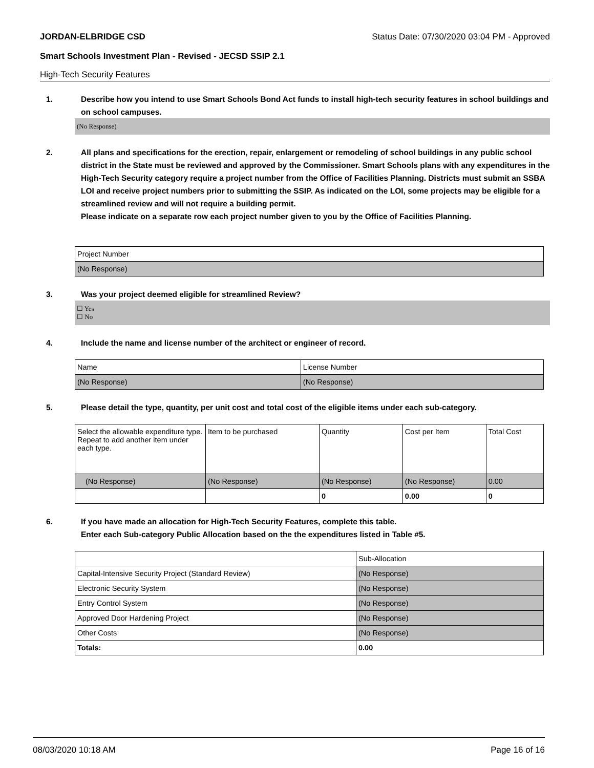JORDAN-ELBRIDGE CSD Status Date: 07/30/2020 03:04 PM - Approved
Smart Schools Investment Plan - Revised - JECSD SSIP 2.1
High-Tech Security Features
1. Describe how you intend to use Smart Schools Bond Act funds to install high-tech security features in school buildings and on school campuses.
(No Response)
2. All plans and specifications for the erection, repair, enlargement or remodeling of school buildings in any public school district in the State must be reviewed and approved by the Commissioner. Smart Schools plans with any expenditures in the High-Tech Security category require a project number from the Office of Facilities Planning. Districts must submit an SSBA LOI and receive project numbers prior to submitting the SSIP. As indicated on the LOI, some projects may be eligible for a streamlined review and will not require a building permit.
Please indicate on a separate row each project number given to you by the Office of Facilities Planning.
| Project Number |
| (No Response) |
3. Was your project deemed eligible for streamlined Review?
☐ Yes
☐ No
4. Include the name and license number of the architect or engineer of record.
| Name | License Number |
| (No Response) | (No Response) |
5. Please detail the type, quantity, per unit cost and total cost of the eligible items under each sub-category.
| Select the allowable expenditure type. Repeat to add another item under each type. | Item to be purchased | Quantity | Cost per Item | Total Cost |
| (No Response) | (No Response) | (No Response) | (No Response) | 0.00 |
| | | 0 | 0.00 | 0 |
6. If you have made an allocation for High-Tech Security Features, complete this table.
Enter each Sub-category Public Allocation based on the the expenditures listed in Table #5.
| | Sub-Allocation |
| Capital-Intensive Security Project (Standard Review) | (No Response) |
| Electronic Security System | (No Response) |
| Entry Control System | (No Response) |
| Approved Door Hardening Project | (No Response) |
| Other Costs | (No Response) |
| Totals: | 0.00 |
08/03/2020 10:18 AM Page 16 of 16